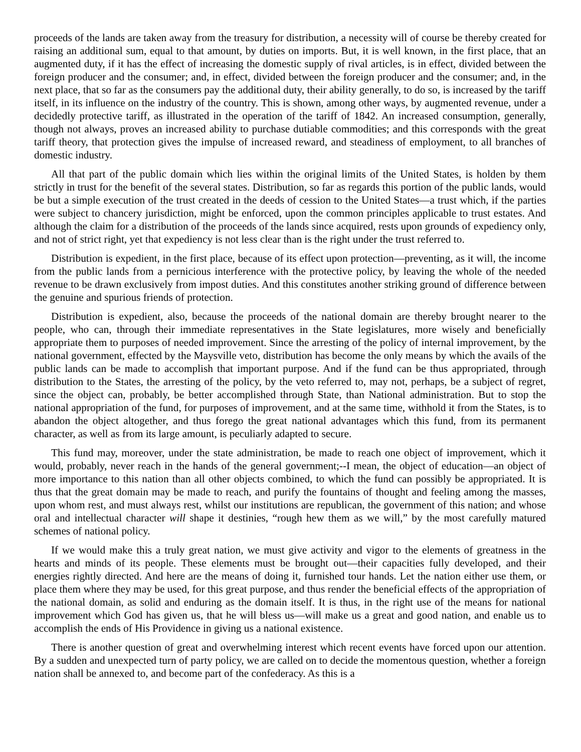proceeds of the lands are taken away from the treasury for distribution, a necessity will of course be thereby created for raising an additional sum, equal to that amount, by duties on imports. But, it is well known, in the first place, that an augmented duty, if it has the effect of increasing the domestic supply of rival articles, is in effect, divided between the foreign producer and the consumer; and, in effect, divided between the foreign producer and the consumer; and, in the next place, that so far as the consumers pay the additional duty, their ability generally, to do so, is increased by the tariff itself, in its influence on the industry of the country. This is shown, among other ways, by augmented revenue, under a decidedly protective tariff, as illustrated in the operation of the tariff of 1842. An increased consumption, generally, though not always, proves an increased ability to purchase dutiable commodities; and this corresponds with the great tariff theory, that protection gives the impulse of increased reward, and steadiness of employment, to all branches of domestic industry.
All that part of the public domain which lies within the original limits of the United States, is holden by them strictly in trust for the benefit of the several states. Distribution, so far as regards this portion of the public lands, would be but a simple execution of the trust created in the deeds of cession to the United States—a trust which, if the parties were subject to chancery jurisdiction, might be enforced, upon the common principles applicable to trust estates. And although the claim for a distribution of the proceeds of the lands since acquired, rests upon grounds of expediency only, and not of strict right, yet that expediency is not less clear than is the right under the trust referred to.
Distribution is expedient, in the first place, because of its effect upon protection—preventing, as it will, the income from the public lands from a pernicious interference with the protective policy, by leaving the whole of the needed revenue to be drawn exclusively from impost duties. And this constitutes another striking ground of difference between the genuine and spurious friends of protection.
Distribution is expedient, also, because the proceeds of the national domain are thereby brought nearer to the people, who can, through their immediate representatives in the State legislatures, more wisely and beneficially appropriate them to purposes of needed improvement. Since the arresting of the policy of internal improvement, by the national government, effected by the Maysville veto, distribution has become the only means by which the avails of the public lands can be made to accomplish that important purpose. And if the fund can be thus appropriated, through distribution to the States, the arresting of the policy, by the veto referred to, may not, perhaps, be a subject of regret, since the object can, probably, be better accomplished through State, than National administration. But to stop the national appropriation of the fund, for purposes of improvement, and at the same time, withhold it from the States, is to abandon the object altogether, and thus forego the great national advantages which this fund, from its permanent character, as well as from its large amount, is peculiarly adapted to secure.
This fund may, moreover, under the state administration, be made to reach one object of improvement, which it would, probably, never reach in the hands of the general government;--I mean, the object of education—an object of more importance to this nation than all other objects combined, to which the fund can possibly be appropriated. It is thus that the great domain may be made to reach, and purify the fountains of thought and feeling among the masses, upon whom rest, and must always rest, whilst our institutions are republican, the government of this nation; and whose oral and intellectual character will shape it destinies, “rough hew them as we will,” by the most carefully matured schemes of national policy.
If we would make this a truly great nation, we must give activity and vigor to the elements of greatness in the hearts and minds of its people. These elements must be brought out—their capacities fully developed, and their energies rightly directed. And here are the means of doing it, furnished tour hands. Let the nation either use them, or place them where they may be used, for this great purpose, and thus render the beneficial effects of the appropriation of the national domain, as solid and enduring as the domain itself. It is thus, in the right use of the means for national improvement which God has given us, that he will bless us—will make us a great and good nation, and enable us to accomplish the ends of His Providence in giving us a national existence.
There is another question of great and overwhelming interest which recent events have forced upon our attention. By a sudden and unexpected turn of party policy, we are called on to decide the momentous question, whether a foreign nation shall be annexed to, and become part of the confederacy. As this is a